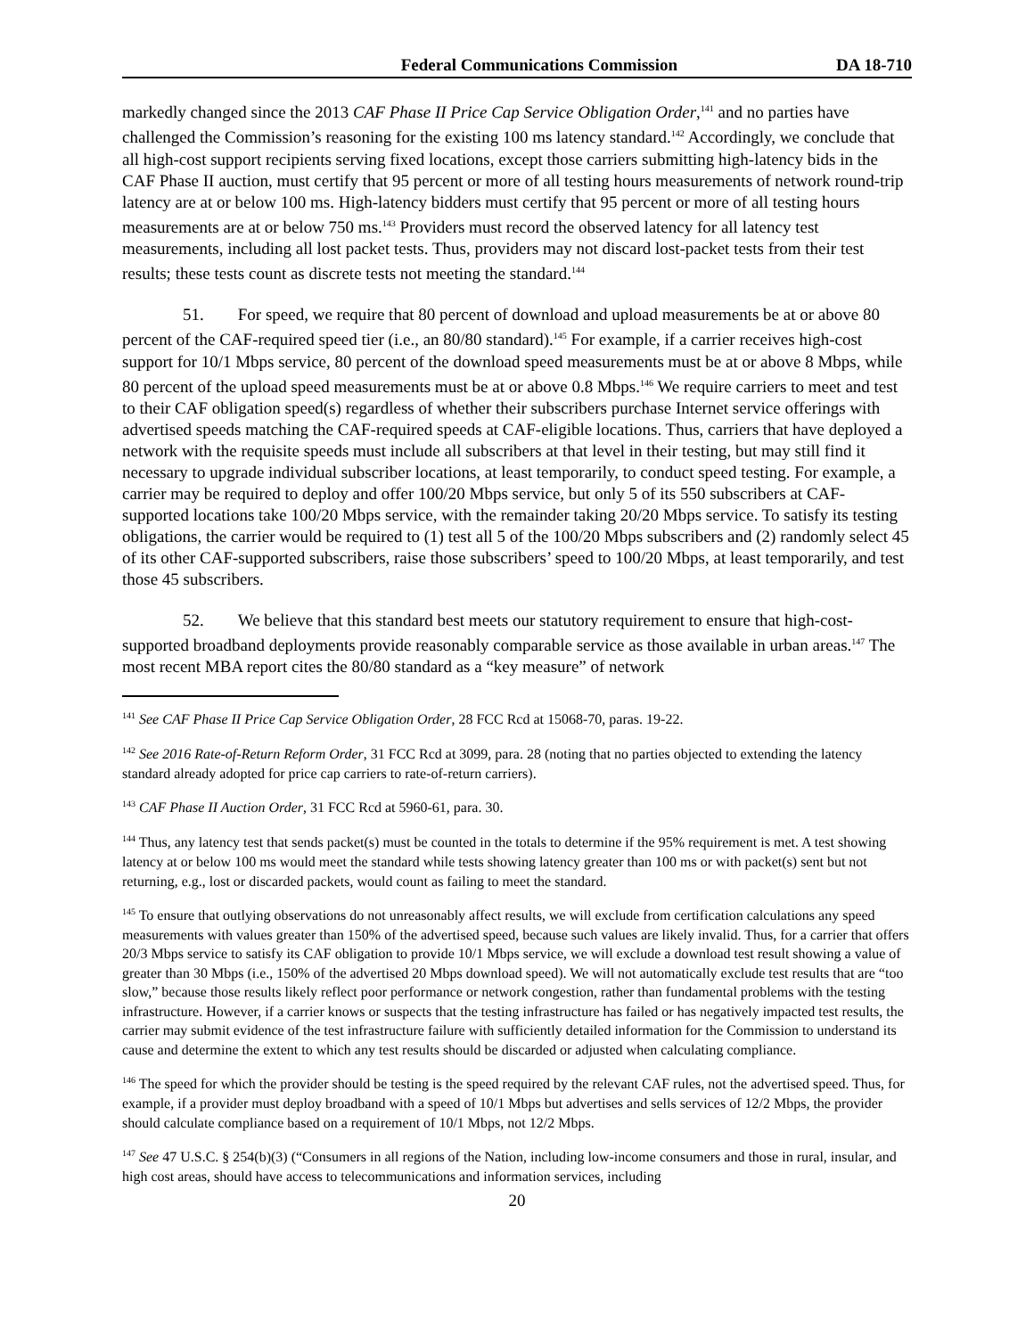Federal Communications Commission DA 18-710
markedly changed since the 2013 CAF Phase II Price Cap Service Obligation Order,<sup>141</sup> and no parties have challenged the Commission’s reasoning for the existing 100 ms latency standard.<sup>142</sup> Accordingly, we conclude that all high-cost support recipients serving fixed locations, except those carriers submitting high-latency bids in the CAF Phase II auction, must certify that 95 percent or more of all testing hours measurements of network round-trip latency are at or below 100 ms. High-latency bidders must certify that 95 percent or more of all testing hours measurements are at or below 750 ms.<sup>143</sup> Providers must record the observed latency for all latency test measurements, including all lost packet tests. Thus, providers may not discard lost-packet tests from their test results; these tests count as discrete tests not meeting the standard.<sup>144</sup>
51. For speed, we require that 80 percent of download and upload measurements be at or above 80 percent of the CAF-required speed tier (i.e., an 80/80 standard).<sup>145</sup> For example, if a carrier receives high-cost support for 10/1 Mbps service, 80 percent of the download speed measurements must be at or above 8 Mbps, while 80 percent of the upload speed measurements must be at or above 0.8 Mbps.<sup>146</sup> We require carriers to meet and test to their CAF obligation speed(s) regardless of whether their subscribers purchase Internet service offerings with advertised speeds matching the CAF-required speeds at CAF-eligible locations. Thus, carriers that have deployed a network with the requisite speeds must include all subscribers at that level in their testing, but may still find it necessary to upgrade individual subscriber locations, at least temporarily, to conduct speed testing. For example, a carrier may be required to deploy and offer 100/20 Mbps service, but only 5 of its 550 subscribers at CAF-supported locations take 100/20 Mbps service, with the remainder taking 20/20 Mbps service. To satisfy its testing obligations, the carrier would be required to (1) test all 5 of the 100/20 Mbps subscribers and (2) randomly select 45 of its other CAF-supported subscribers, raise those subscribers’ speed to 100/20 Mbps, at least temporarily, and test those 45 subscribers.
52. We believe that this standard best meets our statutory requirement to ensure that high-cost-supported broadband deployments provide reasonably comparable service as those available in urban areas.<sup>147</sup> The most recent MBA report cites the 80/80 standard as a “key measure” of network
<sup>141</sup> See CAF Phase II Price Cap Service Obligation Order, 28 FCC Rcd at 15068-70, paras. 19-22.
<sup>142</sup> See 2016 Rate-of-Return Reform Order, 31 FCC Rcd at 3099, para. 28 (noting that no parties objected to extending the latency standard already adopted for price cap carriers to rate-of-return carriers).
<sup>143</sup> CAF Phase II Auction Order, 31 FCC Rcd at 5960-61, para. 30.
<sup>144</sup> Thus, any latency test that sends packet(s) must be counted in the totals to determine if the 95% requirement is met. A test showing latency at or below 100 ms would meet the standard while tests showing latency greater than 100 ms or with packet(s) sent but not returning, e.g., lost or discarded packets, would count as failing to meet the standard.
<sup>145</sup> To ensure that outlying observations do not unreasonably affect results, we will exclude from certification calculations any speed measurements with values greater than 150% of the advertised speed, because such values are likely invalid. Thus, for a carrier that offers 20/3 Mbps service to satisfy its CAF obligation to provide 10/1 Mbps service, we will exclude a download test result showing a value of greater than 30 Mbps (i.e., 150% of the advertised 20 Mbps download speed). We will not automatically exclude test results that are “too slow,” because those results likely reflect poor performance or network congestion, rather than fundamental problems with the testing infrastructure. However, if a carrier knows or suspects that the testing infrastructure has failed or has negatively impacted test results, the carrier may submit evidence of the test infrastructure failure with sufficiently detailed information for the Commission to understand its cause and determine the extent to which any test results should be discarded or adjusted when calculating compliance.
<sup>146</sup> The speed for which the provider should be testing is the speed required by the relevant CAF rules, not the advertised speed. Thus, for example, if a provider must deploy broadband with a speed of 10/1 Mbps but advertises and sells services of 12/2 Mbps, the provider should calculate compliance based on a requirement of 10/1 Mbps, not 12/2 Mbps.
<sup>147</sup> See 47 U.S.C. § 254(b)(3) (“Consumers in all regions of the Nation, including low-income consumers and those in rural, insular, and high cost areas, should have access to telecommunications and information services, including
20